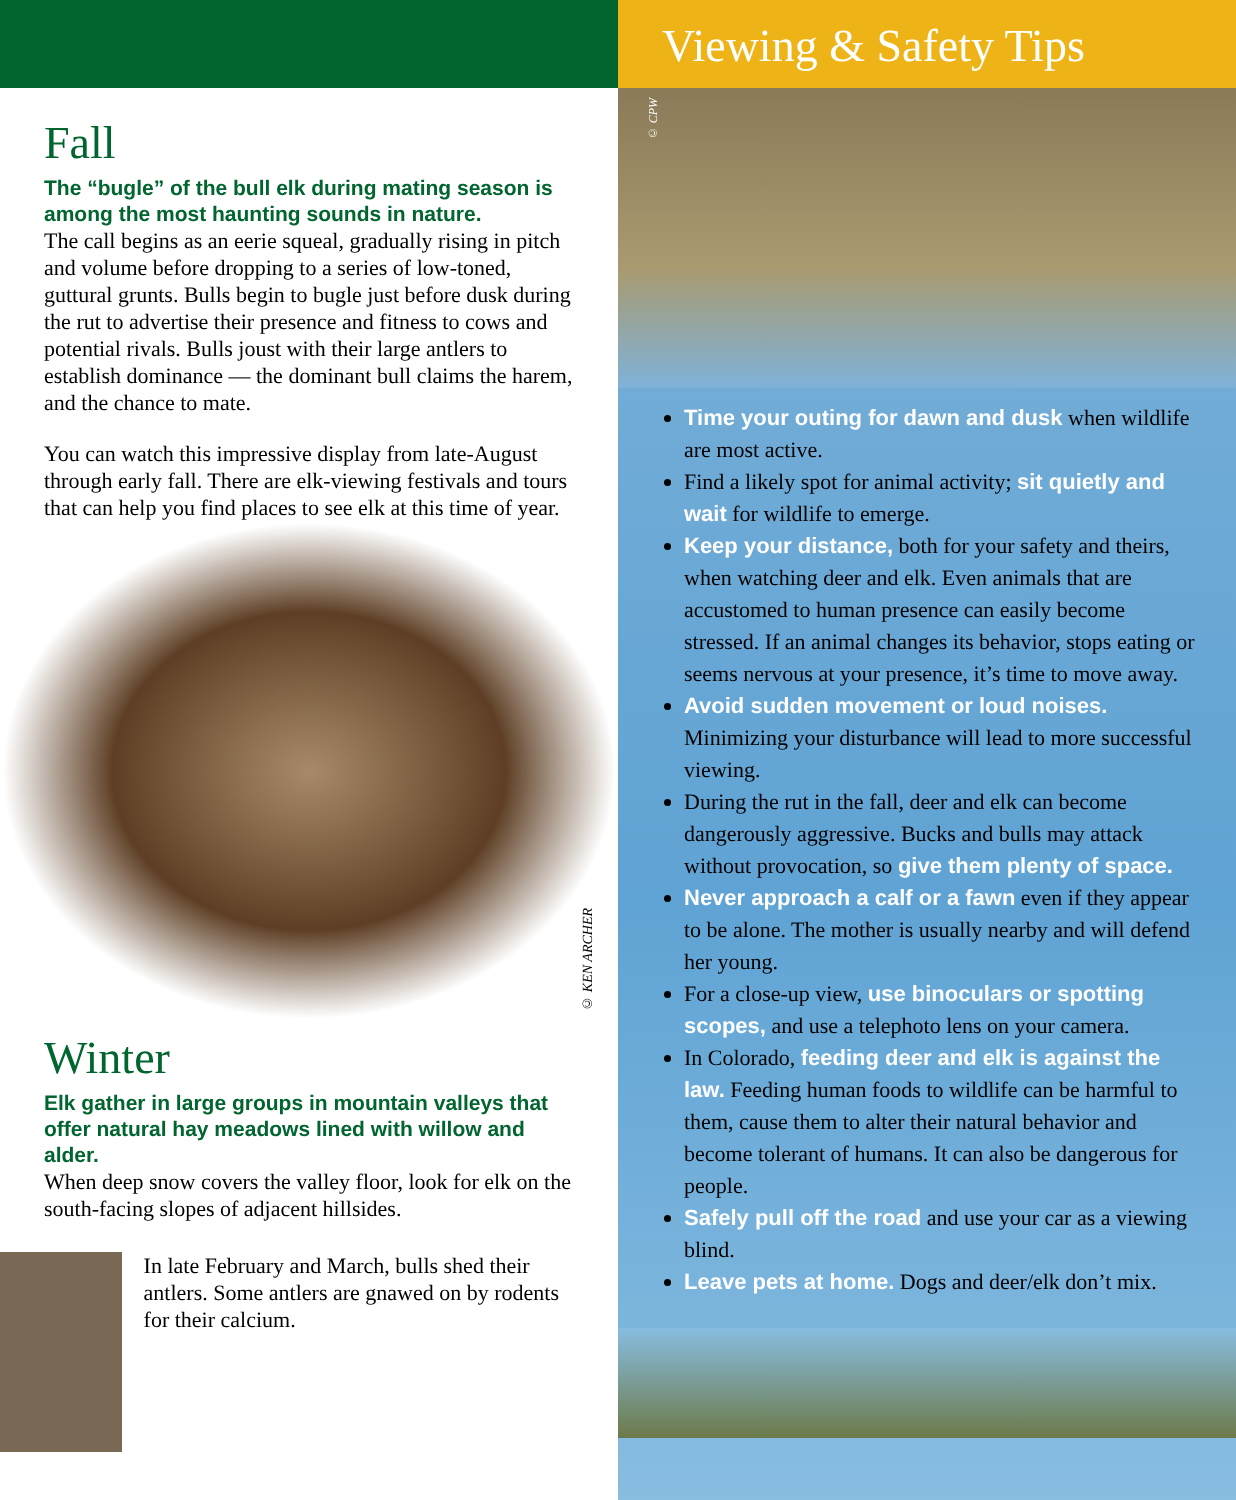Fall
The “bugle” of the bull elk during mating season is among the most haunting sounds in nature.
The call begins as an eerie squeal, gradually rising in pitch and volume before dropping to a series of low-toned, guttural grunts. Bulls begin to bugle just before dusk during the rut to advertise their presence and fitness to cows and potential rivals. Bulls joust with their large antlers to establish dominance — the dominant bull claims the harem, and the chance to mate.
You can watch this impressive display from late-August through early fall. There are elk-viewing festivals and tours that can help you find places to see elk at this time of year.
© KEN ARCHER
Winter
Elk gather in large groups in mountain valleys that offer natural hay meadows lined with willow and alder.
When deep snow covers the valley floor, look for elk on the south-facing slopes of adjacent hillsides.
In late February and March, bulls shed their antlers. Some antlers are gnawed on by rodents for their calcium.
Viewing & Safety Tips
© CPW
Time your outing for dawn and dusk when wildlife are most active.
Find a likely spot for animal activity; sit quietly and wait for wildlife to emerge.
Keep your distance, both for your safety and theirs, when watching deer and elk. Even animals that are accustomed to human presence can easily become stressed. If an animal changes its behavior, stops eating or seems nervous at your presence, it’s time to move away.
Avoid sudden movement or loud noises. Minimizing your disturbance will lead to more successful viewing.
During the rut in the fall, deer and elk can become dangerously aggressive. Bucks and bulls may attack without provocation, so give them plenty of space.
Never approach a calf or a fawn even if they appear to be alone. The mother is usually nearby and will defend her young.
For a close-up view, use binoculars or spotting scopes, and use a telephoto lens on your camera.
In Colorado, feeding deer and elk is against the law. Feeding human foods to wildlife can be harmful to them, cause them to alter their natural behavior and become tolerant of humans. It can also be dangerous for people.
Safely pull off the road and use your car as a viewing blind.
Leave pets at home. Dogs and deer/elk don’t mix.